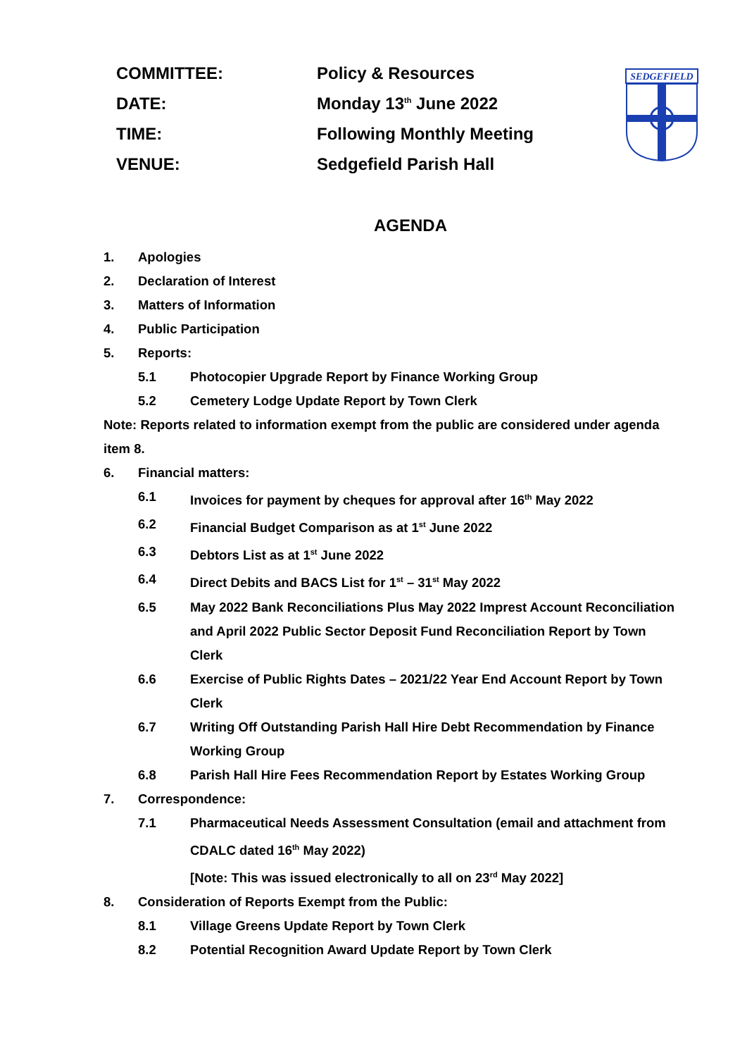SEDGEFIELD
COMMITTEE: Policy & Resources
DATE: Monday 13<sup>th</sup> June 2022
TIME: Following Monthly Meeting
VENUE: Sedgefield Parish Hall
AGENDA
1. Apologies
2. Declaration of Interest
3. Matters of Information
4. Public Participation
5. Reports:
5.1 Photocopier Upgrade Report by Finance Working Group
5.2 Cemetery Lodge Update Report by Town Clerk
Note: Reports related to information exempt from the public are considered under agenda item 8.
6. Financial matters:
6.1 Invoices for payment by cheques for approval after 16<sup>th</sup> May 2022
6.2 Financial Budget Comparison as at 1<sup>st</sup> June 2022
6.3 Debtors List as at 1<sup>st</sup> June 2022
6.4 Direct Debits and BACS List for 1<sup>st</sup> – 31<sup>st</sup> May 2022
6.5 May 2022 Bank Reconciliations Plus May 2022 Imprest Account Reconciliation and April 2022 Public Sector Deposit Fund Reconciliation Report by Town Clerk
6.6 Exercise of Public Rights Dates – 2021/22 Year End Account Report by Town Clerk
6.7 Writing Off Outstanding Parish Hall Hire Debt Recommendation by Finance Working Group
6.8 Parish Hall Hire Fees Recommendation Report by Estates Working Group
7. Correspondence:
7.1 Pharmaceutical Needs Assessment Consultation (email and attachment from CDALC dated 16<sup>th</sup> May 2022)
[Note: This was issued electronically to all on 23<sup>rd</sup> May 2022]
8. Consideration of Reports Exempt from the Public:
8.1 Village Greens Update Report by Town Clerk
8.2 Potential Recognition Award Update Report by Town Clerk